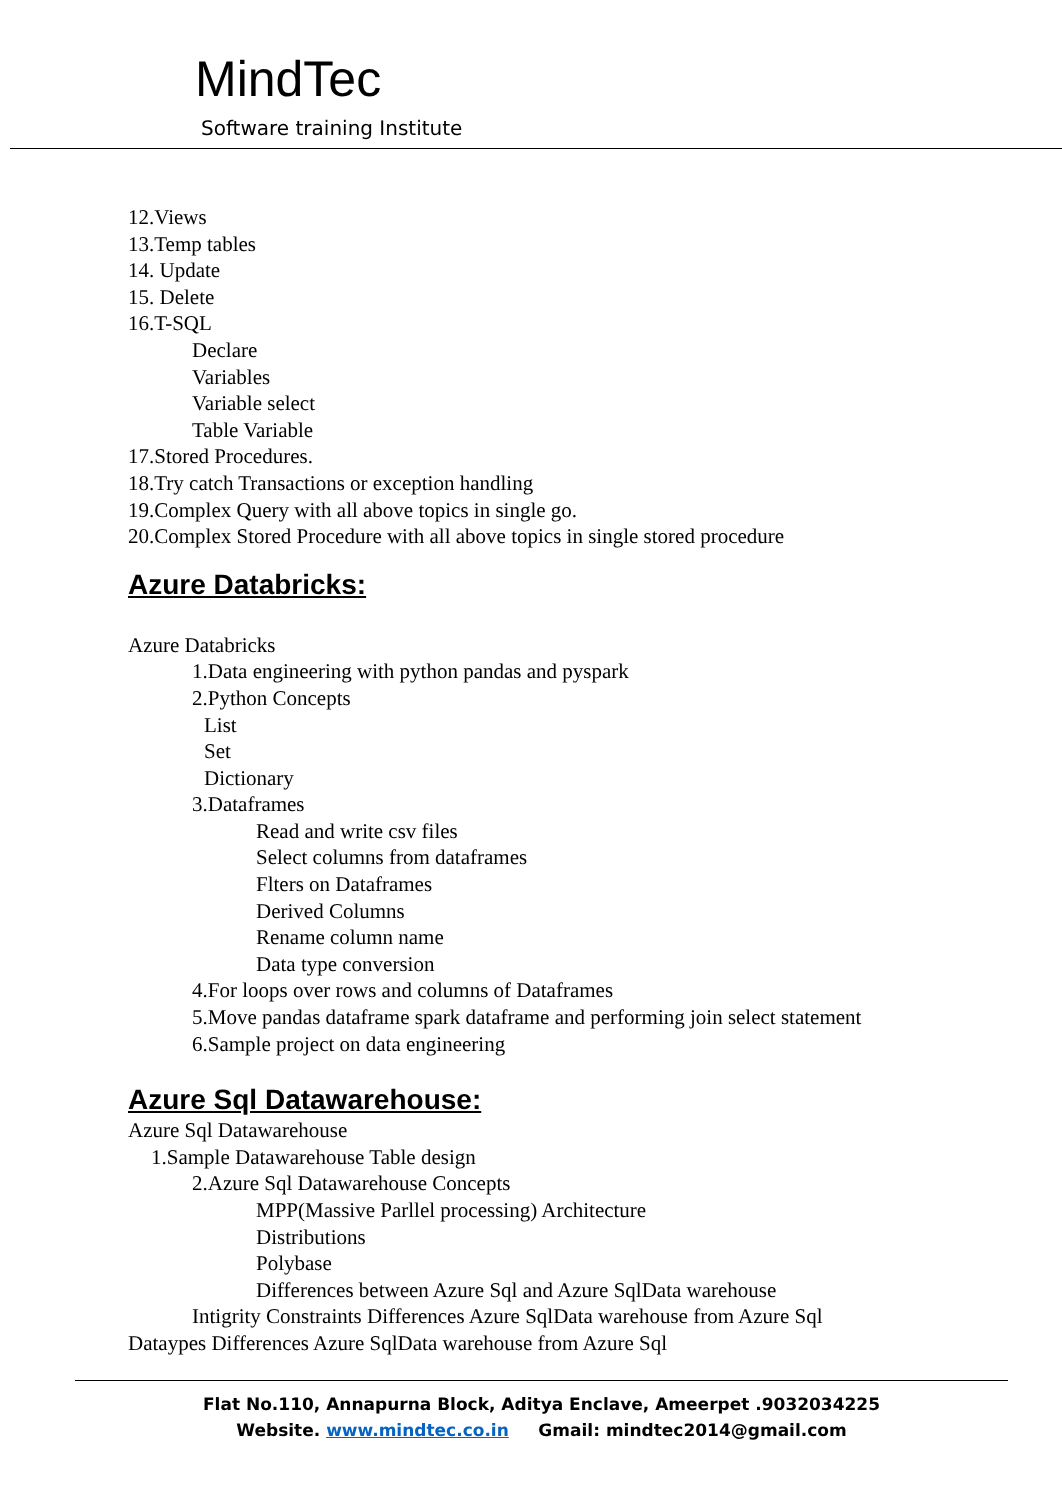MindTec
Software training Institute
12.Views
13.Temp tables
14. Update
15. Delete
16.T-SQL
Declare
Variables
Variable select
Table Variable
17.Stored Procedures.
18.Try catch Transactions or exception handling
19.Complex Query with all above topics in single go.
20.Complex Stored Procedure with all above topics in single stored procedure
Azure Databricks:
Azure Databricks
1.Data engineering with python pandas and pyspark
2.Python Concepts
List
Set
Dictionary
3.Dataframes
Read and write csv files
Select columns from dataframes
Flters on Dataframes
Derived Columns
Rename column name
Data type conversion
4.For loops over rows and columns of Dataframes
5.Move pandas dataframe spark dataframe and performing join select statement
6.Sample project on data engineering
Azure Sql Datawarehouse:
Azure Sql Datawarehouse
1.Sample Datawarehouse Table design
2.Azure Sql Datawarehouse Concepts
MPP(Massive Parllel processing) Architecture
Distributions
Polybase
Differences between Azure Sql and Azure SqlData warehouse
Intigrity Constraints Differences Azure SqlData warehouse from Azure Sql
Dataypes Differences Azure SqlData warehouse from Azure Sql
Flat No.110, Annapurna Block, Aditya Enclave, Ameerpet .9032034225
Website. www.mindtec.co.in Gmail: mindtec2014@gmail.com